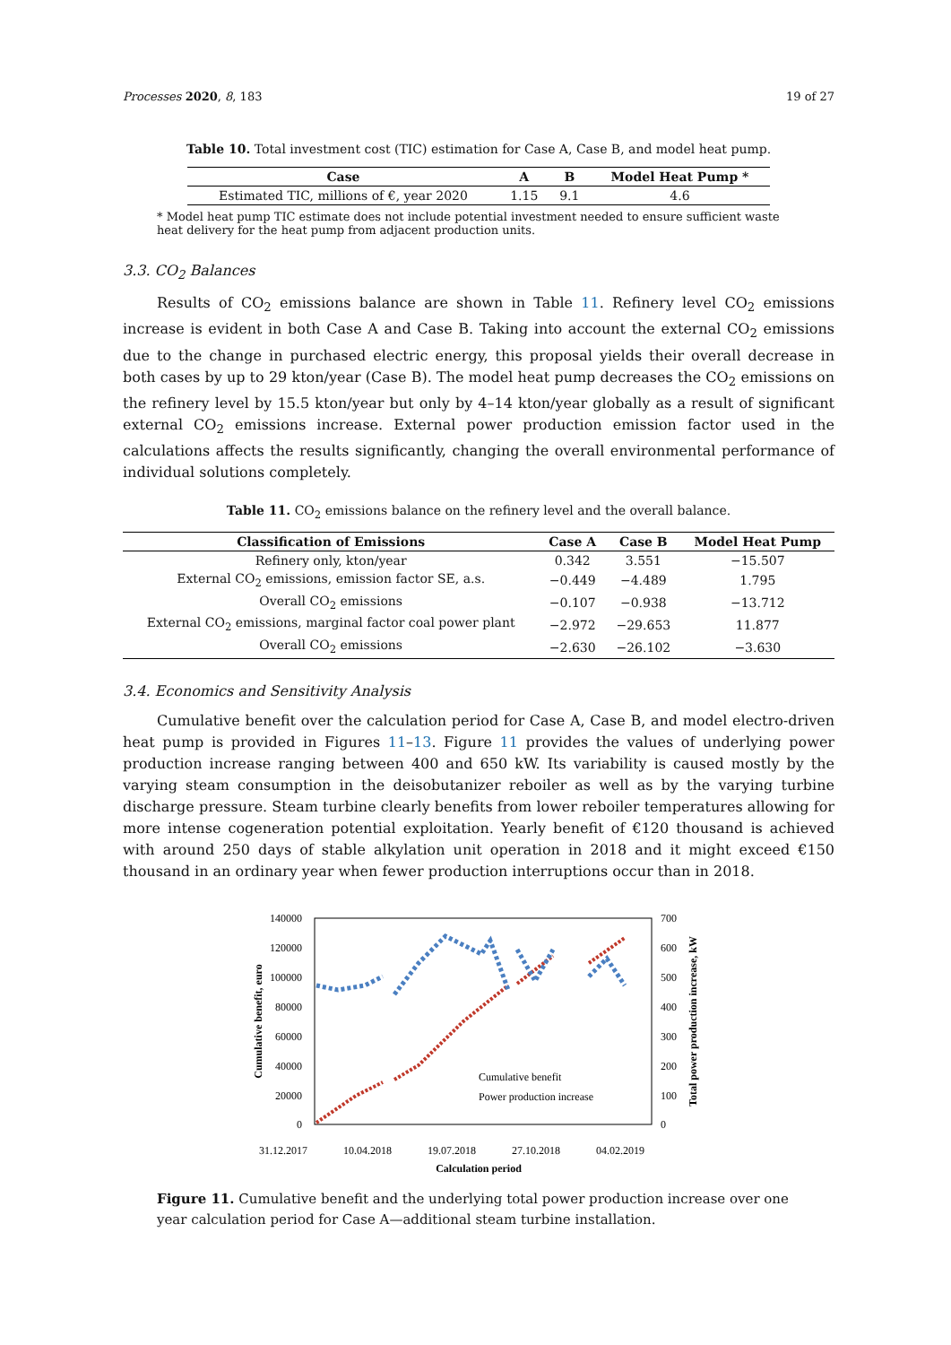Processes 2020, 8, 183 19 of 27
Table 10. Total investment cost (TIC) estimation for Case A, Case B, and model heat pump.
| Case | A | B | Model Heat Pump * |
| --- | --- | --- | --- |
| Estimated TIC, millions of €, year 2020 | 1.15 | 9.1 | 4.6 |
* Model heat pump TIC estimate does not include potential investment needed to ensure sufficient waste heat delivery for the heat pump from adjacent production units.
3.3. CO<sub>2</sub> Balances
Results of CO<sub>2</sub> emissions balance are shown in Table 11. Refinery level CO<sub>2</sub> emissions increase is evident in both Case A and Case B. Taking into account the external CO<sub>2</sub> emissions due to the change in purchased electric energy, this proposal yields their overall decrease in both cases by up to 29 kton/year (Case B). The model heat pump decreases the CO<sub>2</sub> emissions on the refinery level by 15.5 kton/year but only by 4–14 kton/year globally as a result of significant external CO<sub>2</sub> emissions increase. External power production emission factor used in the calculations affects the results significantly, changing the overall environmental performance of individual solutions completely.
Table 11. CO<sub>2</sub> emissions balance on the refinery level and the overall balance.
| Classification of Emissions | Case A | Case B | Model Heat Pump |
| --- | --- | --- | --- |
| Refinery only, kton/year | 0.342 | 3.551 | −15.507 |
| External CO<sub>2</sub> emissions, emission factor SE, a.s. | −0.449 | −4.489 | 1.795 |
| Overall CO<sub>2</sub> emissions | −0.107 | −0.938 | −13.712 |
| External CO<sub>2</sub> emissions, marginal factor coal power plant | −2.972 | −29.653 | 11.877 |
| Overall CO<sub>2</sub> emissions | −2.630 | −26.102 | −3.630 |
3.4. Economics and Sensitivity Analysis
Cumulative benefit over the calculation period for Case A, Case B, and model electro-driven heat pump is provided in Figures 11–13. Figure 11 provides the values of underlying power production increase ranging between 400 and 650 kW. Its variability is caused mostly by the varying steam consumption in the deisobutanizer reboiler as well as by the varying turbine discharge pressure. Steam turbine clearly benefits from lower reboiler temperatures allowing for more intense cogeneration potential exploitation. Yearly benefit of €120 thousand is achieved with around 250 days of stable alkylation unit operation in 2018 and it might exceed €150 thousand in an ordinary year when fewer production interruptions occur than in 2018.
140000
120000
100000
80000
60000
40000
20000
0
700
600
500
400
300
200
100
0
Cumulative benefit
Power production increase
31.12.2017
10.04.2018
19.07.2018
27.10.2018
04.02.2019
Calculation period
Cumulative benefit, euro
Total power production increase, kW
Figure 11. Cumulative benefit and the underlying total power production increase over one year calculation period for Case A—additional steam turbine installation.